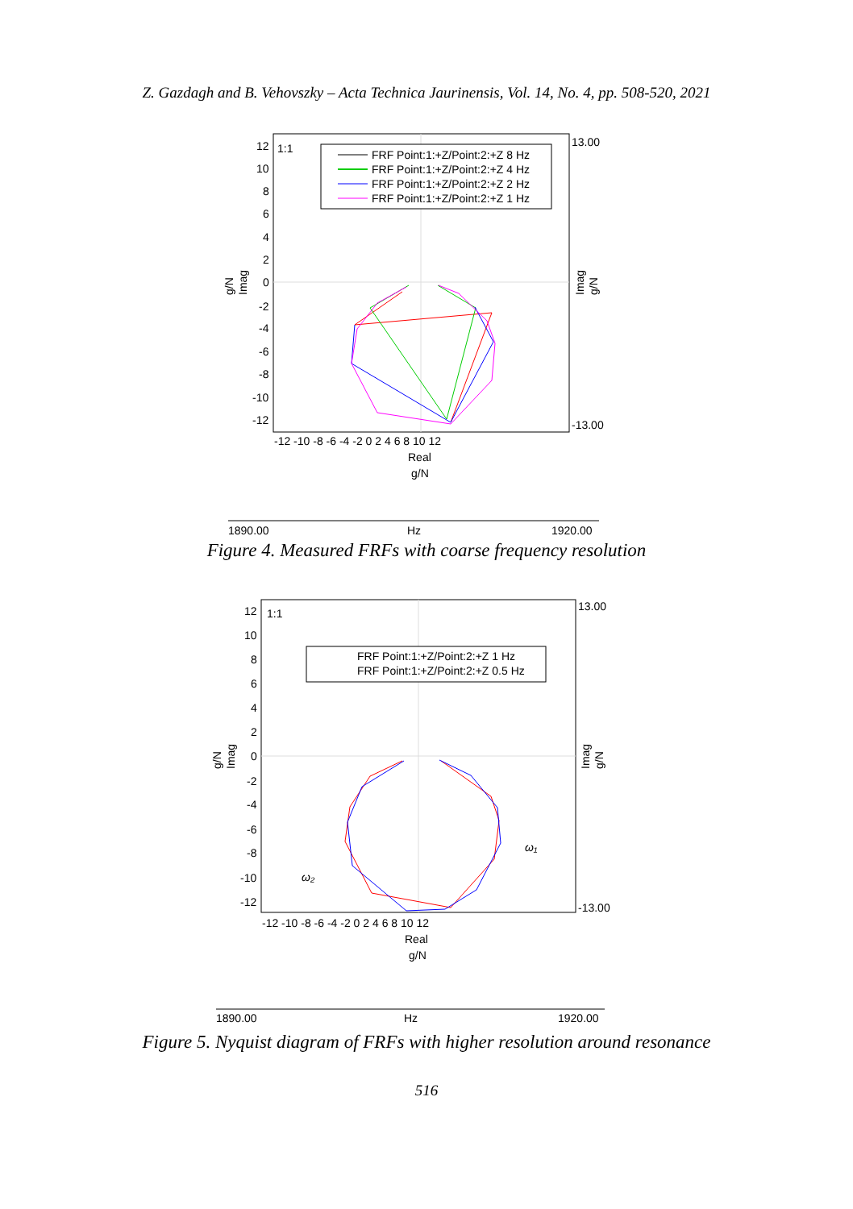Z. Gazdagh and B. Vehovszky – Acta Technica Jaurinensis, Vol. 14, No. 4, pp. 508-520, 2021
1:1
FRF Point:1:+Z/Point:2:+Z 8 Hz
FRF Point:1:+Z/Point:2:+Z 4 Hz
FRF Point:1:+Z/Point:2:+Z 2 Hz
FRF Point:1:+Z/Point:2:+Z 1 Hz
12
10
8
6
4
2
0
-2
-4
-6
-8
-10
-12
-12 -10 -8 -6 -4 -2 0 2 4 6 8 10 12
Real
g/N
13.00
-13.00
g/N
Imag
Imag
g/N
1890.00
Hz
1920.00
Figure 4. Measured FRFs with coarse frequency resolution
1:1
FRF Point:1:+Z/Point:2:+Z 1 Hz
FRF Point:1:+Z/Point:2:+Z 0.5 Hz
ω₁
ω₂
12
10
8
6
4
2
0
-2
-4
-6
-8
-10
-12
-12 -10 -8 -6 -4 -2 0 2 4 6 8 10 12
Real
g/N
13.00
-13.00
g/N
Imag
Imag
g/N
1890.00
Hz
1920.00
Figure 5. Nyquist diagram of FRFs with higher resolution around resonance
516